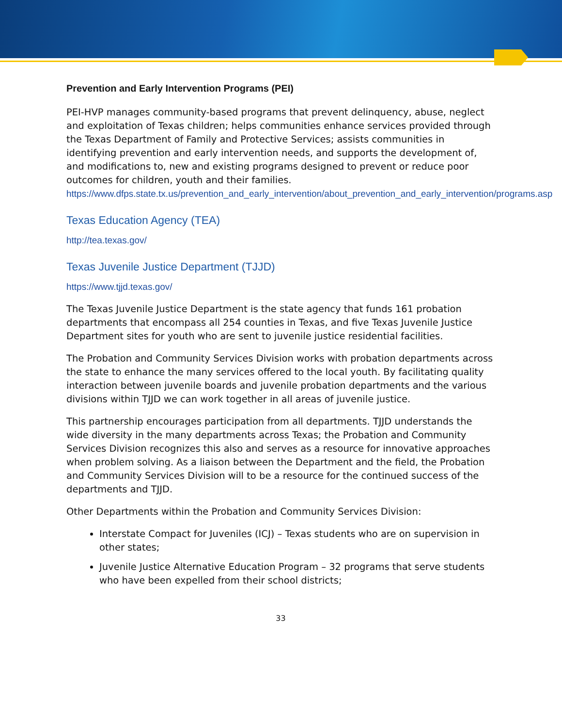Prevention and Early Intervention Programs (PEI)
PEI-HVP manages community-based programs that prevent delinquency, abuse, neglect and exploitation of Texas children; helps communities enhance services provided through the Texas Department of Family and Protective Services; assists communities in identifying prevention and early intervention needs, and supports the development of, and modifications to, new and existing programs designed to prevent or reduce poor outcomes for children, youth and their families.
https://www.dfps.state.tx.us/prevention_and_early_intervention/about_prevention_and_early_intervention/programs.asp
Texas Education Agency (TEA)
http://tea.texas.gov/
Texas Juvenile Justice Department (TJJD)
https://www.tjjd.texas.gov/
The Texas Juvenile Justice Department is the state agency that funds 161 probation departments that encompass all 254 counties in Texas, and five Texas Juvenile Justice Department sites for youth who are sent to juvenile justice residential facilities.
The Probation and Community Services Division works with probation departments across the state to enhance the many services offered to the local youth. By facilitating quality interaction between juvenile boards and juvenile probation departments and the various divisions within TJJD we can work together in all areas of juvenile justice.
This partnership encourages participation from all departments. TJJD understands the wide diversity in the many departments across Texas; the Probation and Community Services Division recognizes this also and serves as a resource for innovative approaches when problem solving. As a liaison between the Department and the field, the Probation and Community Services Division will to be a resource for the continued success of the departments and TJJD.
Other Departments within the Probation and Community Services Division:
Interstate Compact for Juveniles (ICJ) – Texas students who are on supervision in other states;
Juvenile Justice Alternative Education Program – 32 programs that serve students who have been expelled from their school districts;
33